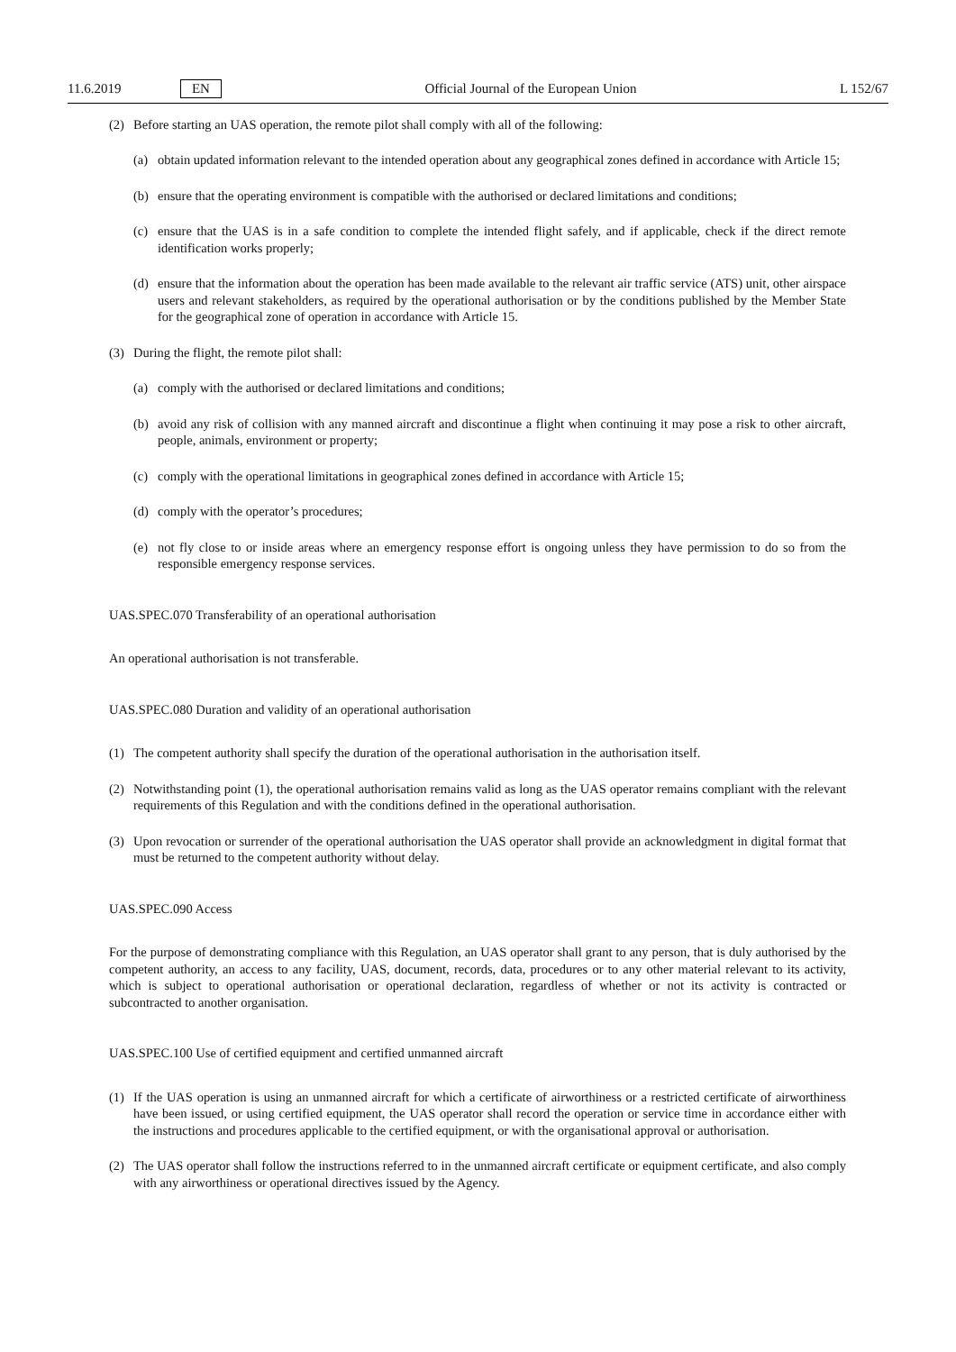11.6.2019 EN Official Journal of the European Union L 152/67
(2) Before starting an UAS operation, the remote pilot shall comply with all of the following:
(a) obtain updated information relevant to the intended operation about any geographical zones defined in accordance with Article 15;
(b) ensure that the operating environment is compatible with the authorised or declared limitations and conditions;
(c) ensure that the UAS is in a safe condition to complete the intended flight safely, and if applicable, check if the direct remote identification works properly;
(d) ensure that the information about the operation has been made available to the relevant air traffic service (ATS) unit, other airspace users and relevant stakeholders, as required by the operational authorisation or by the conditions published by the Member State for the geographical zone of operation in accordance with Article 15.
(3) During the flight, the remote pilot shall:
(a) comply with the authorised or declared limitations and conditions;
(b) avoid any risk of collision with any manned aircraft and discontinue a flight when continuing it may pose a risk to other aircraft, people, animals, environment or property;
(c) comply with the operational limitations in geographical zones defined in accordance with Article 15;
(d) comply with the operator’s procedures;
(e) not fly close to or inside areas where an emergency response effort is ongoing unless they have permission to do so from the responsible emergency response services.
UAS.SPEC.070 Transferability of an operational authorisation
An operational authorisation is not transferable.
UAS.SPEC.080 Duration and validity of an operational authorisation
(1) The competent authority shall specify the duration of the operational authorisation in the authorisation itself.
(2) Notwithstanding point (1), the operational authorisation remains valid as long as the UAS operator remains compliant with the relevant requirements of this Regulation and with the conditions defined in the operational auth­orisation.
(3) Upon revocation or surrender of the operational authorisation the UAS operator shall provide an acknowledgment in digital format that must be returned to the competent authority without delay.
UAS.SPEC.090 Access
For the purpose of demonstrating compliance with this Regulation, an UAS operator shall grant to any person, that is duly authorised by the competent authority, an access to any facility, UAS, document, records, data, procedures or to any other material relevant to its activity, which is subject to operational authorisation or operational declaration, regardless of whether or not its activity is contracted or subcontracted to another organisation.
UAS.SPEC.100 Use of certified equipment and certified unmanned aircraft
(1) If the UAS operation is using an unmanned aircraft for which a certificate of airworthiness or a restricted certificate of airworthiness have been issued, or using certified equipment, the UAS operator shall record the operation or service time in accordance either with the instructions and procedures applicable to the certified equipment, or with the organisational approval or authorisation.
(2) The UAS operator shall follow the instructions referred to in the unmanned aircraft certificate or equipment certificate, and also comply with any airworthiness or operational directives issued by the Agency.